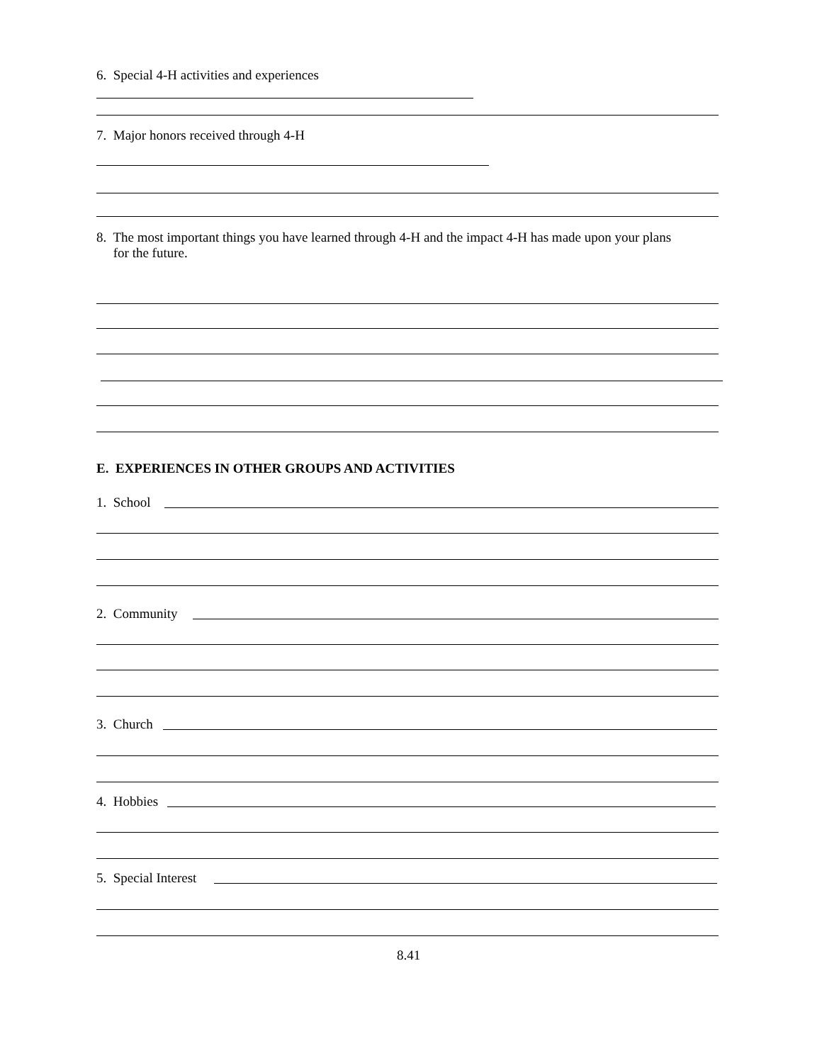6. Special 4-H activities and experiences
7. Major honors received through 4-H
8. The most important things you have learned through 4-H and the impact 4-H has made upon your plans
for the future.
E. EXPERIENCES IN OTHER GROUPS AND ACTIVITIES
1. School
2. Community
3. Church
4. Hobbies
5. Special Interest
8.41